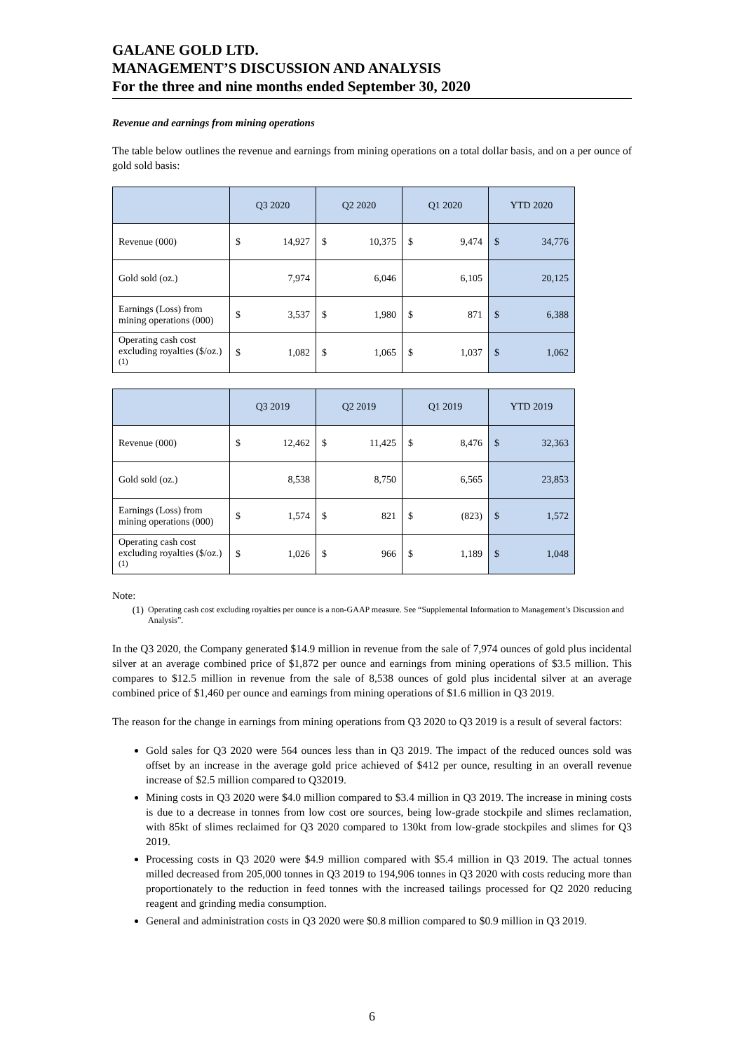GALANE GOLD LTD.
MANAGEMENT’S DISCUSSION AND ANALYSIS
For the three and nine months ended September 30, 2020
Revenue and earnings from mining operations
The table below outlines the revenue and earnings from mining operations on a total dollar basis, and on a per ounce of gold sold basis:
| | Q3 2020 | | Q2 2020 | | Q1 2020 | | YTD 2020 | |
| --- | --- | --- | --- | --- | --- | --- | --- | --- |
| Revenue (000) | $ | 14,927 | $ | 10,375 | $ | 9,474 | $ | 34,776 |
| Gold sold (oz.) | | 7,974 | | 6,046 | | 6,105 | | 20,125 |
| Earnings (Loss) from mining operations (000) | $ | 3,537 | $ | 1,980 | $ | 871 | $ | 6,388 |
| Operating cash cost excluding royalties ($/oz.)<sup>(1)</sup> | $ | 1,082 | $ | 1,065 | $ | 1,037 | $ | 1,062 |
| | Q3 2019 | | Q2 2019 | | Q1 2019 | | YTD 2019 | |
| --- | --- | --- | --- | --- | --- | --- | --- | --- |
| Revenue (000) | $ | 12,462 | $ | 11,425 | $ | 8,476 | $ | 32,363 |
| Gold sold (oz.) | | 8,538 | | 8,750 | | 6,565 | | 23,853 |
| Earnings (Loss) from mining operations (000) | $ | 1,574 | $ | 821 | $ | (823) | $ | 1,572 |
| Operating cash cost excluding royalties ($/oz.)<sup>(1)</sup> | $ | 1,026 | $ | 966 | $ | 1,189 | $ | 1,048 |
Note:
(1)
Operating cash cost excluding royalties per ounce is a non-GAAP measure. See “Supplemental Information to Management’s Discussion and Analysis”.
In the Q3 2020, the Company generated $14.9 million in revenue from the sale of 7,974 ounces of gold plus incidental silver at an average combined price of $1,872 per ounce and earnings from mining operations of $3.5 million. This compares to $12.5 million in revenue from the sale of 8,538 ounces of gold plus incidental silver at an average combined price of $1,460 per ounce and earnings from mining operations of $1.6 million in Q3 2019.
The reason for the change in earnings from mining operations from Q3 2020 to Q3 2019 is a result of several factors:
Gold sales for Q3 2020 were 564 ounces less than in Q3 2019. The impact of the reduced ounces sold was offset by an increase in the average gold price achieved of $412 per ounce, resulting in an overall revenue increase of $2.5 million compared to Q32019.
Mining costs in Q3 2020 were $4.0 million compared to $3.4 million in Q3 2019. The increase in mining costs is due to a decrease in tonnes from low cost ore sources, being low-grade stockpile and slimes reclamation, with 85kt of slimes reclaimed for Q3 2020 compared to 130kt from low-grade stockpiles and slimes for Q3 2019.
Processing costs in Q3 2020 were $4.9 million compared with $5.4 million in Q3 2019. The actual tonnes milled decreased from 205,000 tonnes in Q3 2019 to 194,906 tonnes in Q3 2020 with costs reducing more than proportionately to the reduction in feed tonnes with the increased tailings processed for Q2 2020 reducing reagent and grinding media consumption.
General and administration costs in Q3 2020 were $0.8 million compared to $0.9 million in Q3 2019.
6